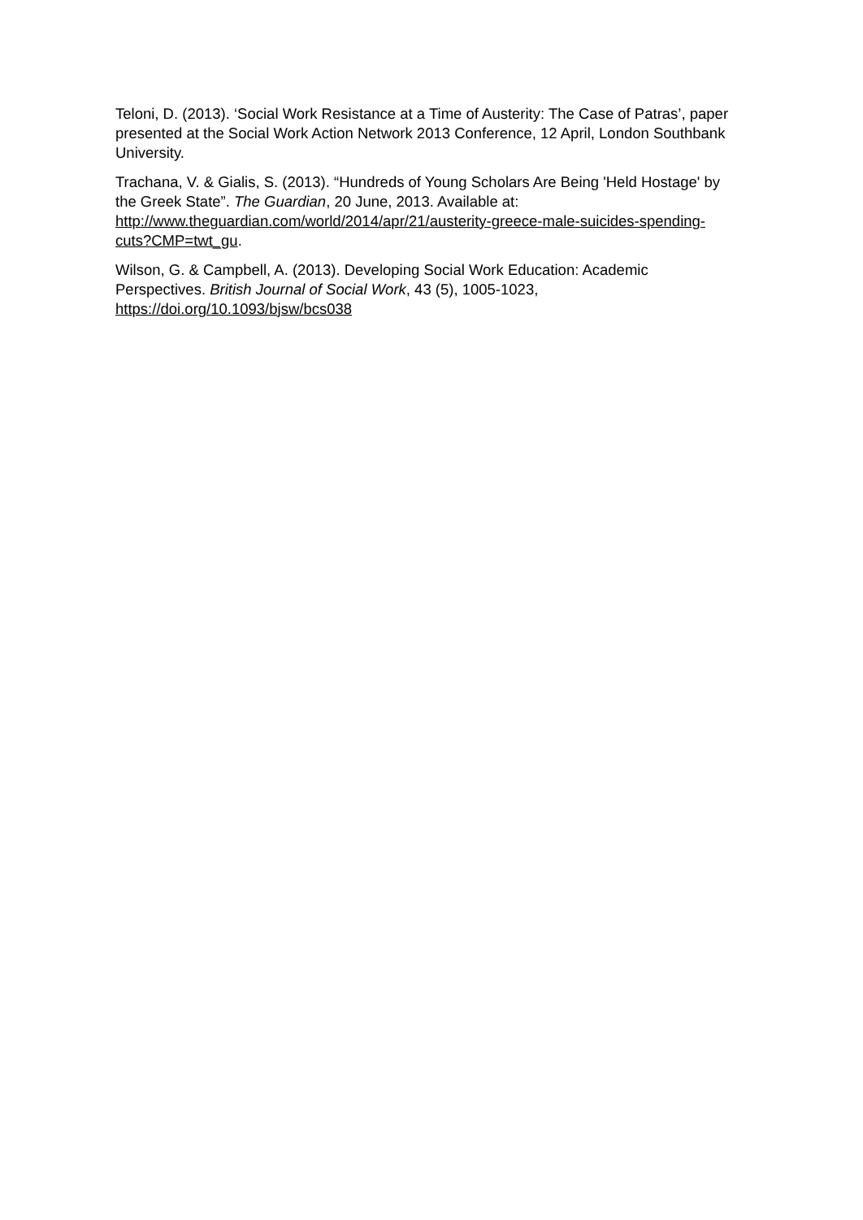Teloni, D. (2013). ‘Social Work Resistance at a Time of Austerity: The Case of Patras’, paper presented at the Social Work Action Network 2013 Conference, 12 April, London Southbank University.
Trachana, V. & Gialis, S. (2013). “Hundreds of Young Scholars Are Being 'Held Hostage' by the Greek State”. The Guardian, 20 June, 2013. Available at: http://www.theguardian.com/world/2014/apr/21/austerity-greece-male-suicides-spending-cuts?CMP=twt_gu.
Wilson, G. & Campbell, A. (2013). Developing Social Work Education: Academic Perspectives. British Journal of Social Work, 43 (5), 1005-1023, https://doi.org/10.1093/bjsw/bcs038